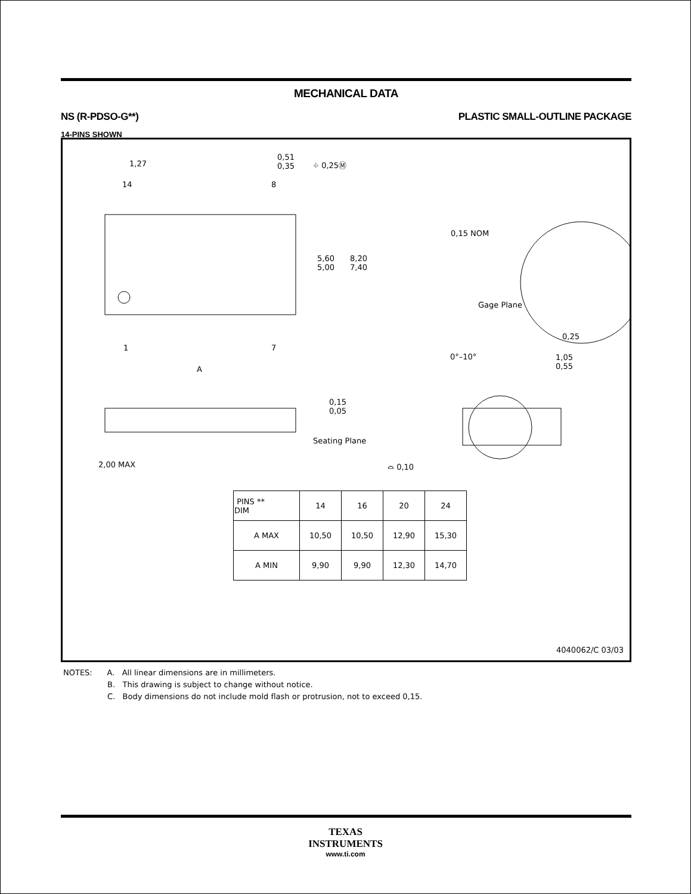MECHANICAL DATA
NS (R-PDSO-G**) PLASTIC SMALL-OUTLINE PACKAGE
14-PINS SHOWN
1,27
0,51
0,35 ⌖ 0,25Ⓜ
14 8
5,60
5,00
8,20
7,40
1 7
A
0,15 NOM
Gage Plane
0,25
0°–10° 1,05
0,55
0,15
0,05
Seating Plane
2,00 MAX ⌓ 0,10
| PINS ** DIM | 14 | 16 | 20 | 24 |
| --- | --- | --- | --- | --- |
| A MAX | 10,50 | 10,50 | 12,90 | 15,30 |
| A MIN | 9,90 | 9,90 | 12,30 | 14,70 |
4040062/C 03/03
NOTES: A. All linear dimensions are in millimeters.
B. This drawing is subject to change without notice.
C. Body dimensions do not include mold flash or protrusion, not to exceed 0,15.
TEXAS
INSTRUMENTS
www.ti.com